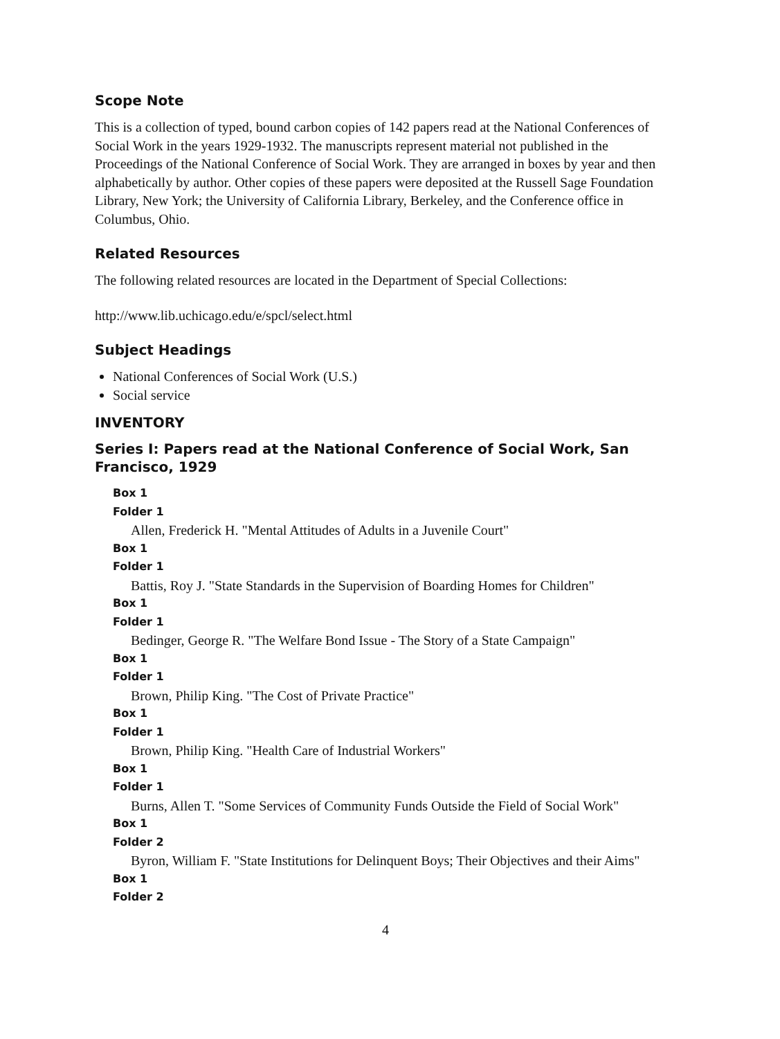Scope Note
This is a collection of typed, bound carbon copies of 142 papers read at the National Conferences of Social Work in the years 1929-1932. The manuscripts represent material not published in the Proceedings of the National Conference of Social Work. They are arranged in boxes by year and then alphabetically by author. Other copies of these papers were deposited at the Russell Sage Foundation Library, New York; the University of California Library, Berkeley, and the Conference office in Columbus, Ohio.
Related Resources
The following related resources are located in the Department of Special Collections:
http://www.lib.uchicago.edu/e/spcl/select.html
Subject Headings
National Conferences of Social Work (U.S.)
Social service
INVENTORY
Series I: Papers read at the National Conference of Social Work, San Francisco, 1929
Box 1
Folder 1
Allen, Frederick H. "Mental Attitudes of Adults in a Juvenile Court"
Box 1
Folder 1
Battis, Roy J. "State Standards in the Supervision of Boarding Homes for Children"
Box 1
Folder 1
Bedinger, George R. "The Welfare Bond Issue - The Story of a State Campaign"
Box 1
Folder 1
Brown, Philip King. "The Cost of Private Practice"
Box 1
Folder 1
Brown, Philip King. "Health Care of Industrial Workers"
Box 1
Folder 1
Burns, Allen T. "Some Services of Community Funds Outside the Field of Social Work"
Box 1
Folder 2
Byron, William F. "State Institutions for Delinquent Boys; Their Objectives and their Aims"
Box 1
Folder 2
4